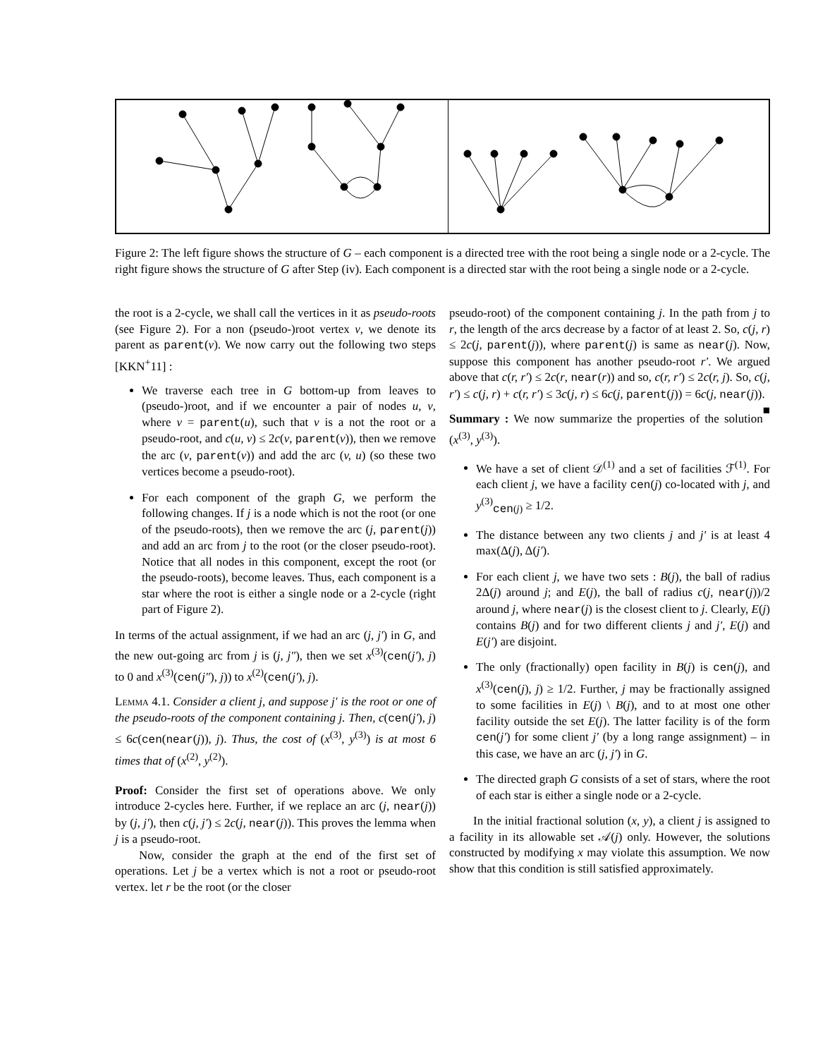Figure 2: The left figure shows the structure of G – each component is a directed tree with the root being a single node or a 2-cycle. The right figure shows the structure of G after Step (iv). Each component is a directed star with the root being a single node or a 2-cycle.
the root is a 2-cycle, we shall call the vertices in it as pseudo-roots (see Figure 2). For a non (pseudo-)root vertex v, we denote its parent as parent(v). We now carry out the following two steps [KKN<sup>+</sup>11] :
We traverse each tree in G bottom-up from leaves to (pseudo-)root, and if we encounter a pair of nodes u, v, where v = parent(u), such that v is a not the root or a pseudo-root, and c(u, v) ≤ 2c(v, parent(v)), then we remove the arc (v, parent(v)) and add the arc (v, u) (so these two vertices become a pseudo-root).
For each component of the graph G, we perform the following changes. If j is a node which is not the root (or one of the pseudo-roots), then we remove the arc (j, parent(j)) and add an arc from j to the root (or the closer pseudo-root). Notice that all nodes in this component, except the root (or the pseudo-roots), become leaves. Thus, each component is a star where the root is either a single node or a 2-cycle (right part of Figure 2).
In terms of the actual assignment, if we had an arc (j, j′) in G, and the new out-going arc from j is (j, j″), then we set x<sup>(3)</sup>(cen(j′), j) to 0 and x<sup>(3)</sup>(cen(j″), j)) to x<sup>(2)</sup>(cen(j′), j).
Lemma 4.1. Consider a client j, and suppose j′ is the root or one of the pseudo-roots of the component containing j. Then, c(cen(j′), j) ≤ 6c(cen(near(j)), j). Thus, the cost of (x<sup>(3)</sup>, y<sup>(3)</sup>) is at most 6 times that of (x<sup>(2)</sup>, y<sup>(2)</sup>).
Proof: Consider the first set of operations above. We only introduce 2-cycles here. Further, if we replace an arc (j, near(j)) by (j, j′), then c(j, j′) ≤ 2c(j, near(j)). This proves the lemma when j is a pseudo-root.
Now, consider the graph at the end of the first set of operations. Let j be a vertex which is not a root or pseudo-root vertex. let r be the root (or the closer
pseudo-root) of the component containing j. In the path from j to r, the length of the arcs decrease by a factor of at least 2. So, c(j, r) ≤ 2c(j, parent(j)), where parent(j) is same as near(j). Now, suppose this component has another pseudo-root r′. We argued above that c(r, r′) ≤ 2c(r, near(r)) and so, c(r, r′) ≤ 2c(r, j). So, c(j, r′) ≤ c(j, r) + c(r, r′) ≤ 3c(j, r) ≤ 6c(j, parent(j)) = 6c(j, near(j)). ■
Summary : We now summarize the properties of the solution (x<sup>(3)</sup>, y<sup>(3)</sup>).
We have a set of client 𝒟<sup>(1)</sup> and a set of facilities ℱ<sup>(1)</sup>. For each client j, we have a facility cen(j) co-located with j, and y<sup>(3)</sup><sub>cen(j)</sub> ≥ 1/2.
The distance between any two clients j and j′ is at least 4 max(Δ(j), Δ(j′).
For each client j, we have two sets : B(j), the ball of radius 2Δ(j) around j; and E(j), the ball of radius c(j, near(j))/2 around j, where near(j) is the closest client to j. Clearly, E(j) contains B(j) and for two different clients j and j′, E(j) and E(j′) are disjoint.
The only (fractionally) open facility in B(j) is cen(j), and x<sup>(3)</sup>(cen(j), j) ≥ 1/2. Further, j may be fractionally assigned to some facilities in E(j) \ B(j), and to at most one other facility outside the set E(j). The latter facility is of the form cen(j′) for some client j′ (by a long range assignment) – in this case, we have an arc (j, j′) in G.
The directed graph G consists of a set of stars, where the root of each star is either a single node or a 2-cycle.
In the initial fractional solution (x, y), a client j is assigned to a facility in its allowable set 𝒜(j) only. However, the solutions constructed by modifying x may violate this assumption. We now show that this condition is still satisfied approximately.